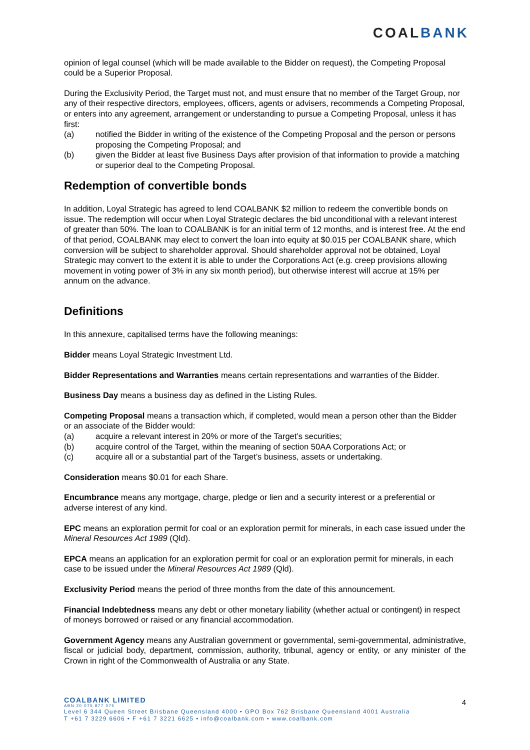COALBANK
opinion of legal counsel (which will be made available to the Bidder on request), the Competing Proposal could be a Superior Proposal.
During the Exclusivity Period, the Target must not, and must ensure that no member of the Target Group, nor any of their respective directors, employees, officers, agents or advisers, recommends a Competing Proposal, or enters into any agreement, arrangement or understanding to pursue a Competing Proposal, unless it has first:
(a) notified the Bidder in writing of the existence of the Competing Proposal and the person or persons proposing the Competing Proposal; and
(b) given the Bidder at least five Business Days after provision of that information to provide a matching or superior deal to the Competing Proposal.
Redemption of convertible bonds
In addition, Loyal Strategic has agreed to lend COALBANK $2 million to redeem the convertible bonds on issue. The redemption will occur when Loyal Strategic declares the bid unconditional with a relevant interest of greater than 50%. The loan to COALBANK is for an initial term of 12 months, and is interest free. At the end of that period, COALBANK may elect to convert the loan into equity at $0.015 per COALBANK share, which conversion will be subject to shareholder approval. Should shareholder approval not be obtained, Loyal Strategic may convert to the extent it is able to under the Corporations Act (e.g. creep provisions allowing movement in voting power of 3% in any six month period), but otherwise interest will accrue at 15% per annum on the advance.
Definitions
In this annexure, capitalised terms have the following meanings:
Bidder means Loyal Strategic Investment Ltd.
Bidder Representations and Warranties means certain representations and warranties of the Bidder.
Business Day means a business day as defined in the Listing Rules.
Competing Proposal means a transaction which, if completed, would mean a person other than the Bidder or an associate of the Bidder would:
(a) acquire a relevant interest in 20% or more of the Target’s securities;
(b) acquire control of the Target, within the meaning of section 50AA Corporations Act; or
(c) acquire all or a substantial part of the Target’s business, assets or undertaking.
Consideration means $0.01 for each Share.
Encumbrance means any mortgage, charge, pledge or lien and a security interest or a preferential or adverse interest of any kind.
EPC means an exploration permit for coal or an exploration permit for minerals, in each case issued under the Mineral Resources Act 1989 (Qld).
EPCA means an application for an exploration permit for coal or an exploration permit for minerals, in each case to be issued under the Mineral Resources Act 1989 (Qld).
Exclusivity Period means the period of three months from the date of this announcement.
Financial Indebtedness means any debt or other monetary liability (whether actual or contingent) in respect of moneys borrowed or raised or any financial accommodation.
Government Agency means any Australian government or governmental, semi-governmental, administrative, fiscal or judicial body, department, commission, authority, tribunal, agency or entity, or any minister of the Crown in right of the Commonwealth of Australia or any State.
COALBANK LIMITED
ABN 20 075 877 075
Level 6 344 Queen Street Brisbane Queensland 4000 • GPO Box 762 Brisbane Queensland 4001 Australia
T +61 7 3229 6606 • F +61 7 3221 6625 • info@coalbank.com • www.coalbank.com
4